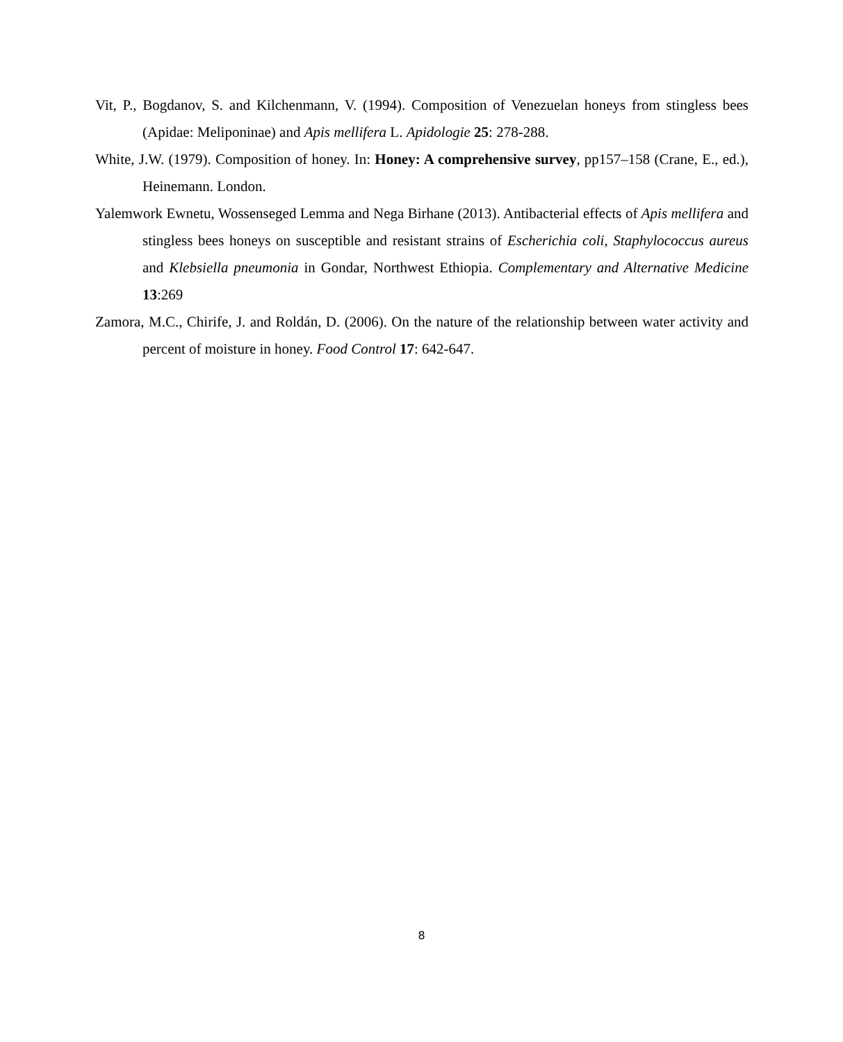Vit, P., Bogdanov, S. and Kilchenmann, V. (1994). Composition of Venezuelan honeys from stingless bees (Apidae: Meliponinae) and Apis mellifera L. Apidologie 25: 278-288.
White, J.W. (1979). Composition of honey. In: Honey: A comprehensive survey, pp157–158 (Crane, E., ed.), Heinemann. London.
Yalemwork Ewnetu, Wossenseged Lemma and Nega Birhane (2013). Antibacterial effects of Apis mellifera and stingless bees honeys on susceptible and resistant strains of Escherichia coli, Staphylococcus aureus and Klebsiella pneumonia in Gondar, Northwest Ethiopia. Complementary and Alternative Medicine 13:269
Zamora, M.C., Chirife, J. and Roldán, D. (2006). On the nature of the relationship between water activity and percent of moisture in honey. Food Control 17: 642-647.
8